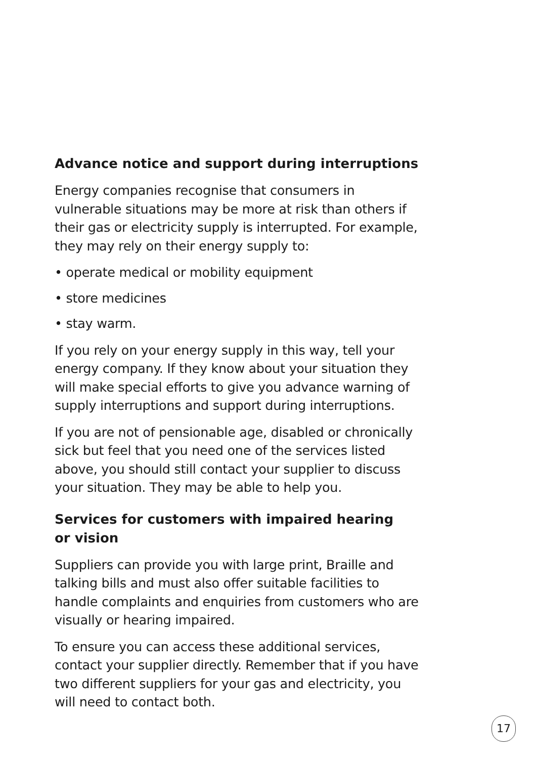Advance notice and support during interruptions
Energy companies recognise that consumers in vulnerable situations may be more at risk than others if their gas or electricity supply is interrupted. For example, they may rely on their energy supply to:
• operate medical or mobility equipment
• store medicines
• stay warm.
If you rely on your energy supply in this way, tell your energy company. If they know about your situation they will make special efforts to give you advance warning of supply interruptions and support during interruptions.
If you are not of pensionable age, disabled or chronically sick but feel that you need one of the services listed above, you should still contact your supplier to discuss your situation. They may be able to help you.
Services for customers with impaired hearing
or vision
Suppliers can provide you with large print, Braille and talking bills and must also offer suitable facilities to handle complaints and enquiries from customers who are visually or hearing impaired.
To ensure you can access these additional services, contact your supplier directly. Remember that if you have two different suppliers for your gas and electricity, you will need to contact both.
17